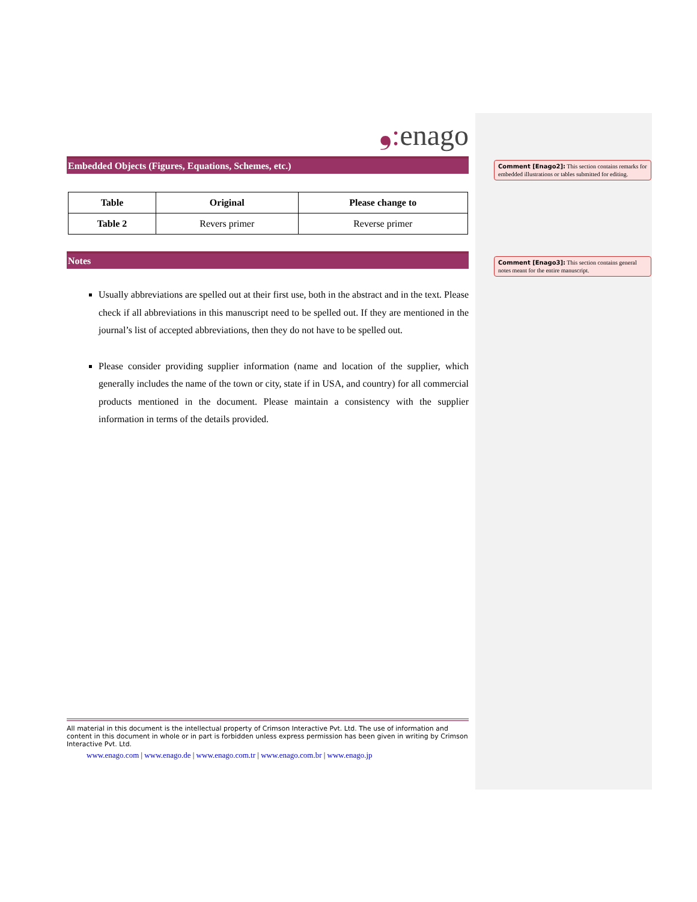❟: enago
Embedded Objects (Figures, Equations, Schemes, etc.)
| Table | Original | Please change to |
| --- | --- | --- |
| Table 2 | Revers primer | Reverse primer |
Notes
Usually abbreviations are spelled out at their first use, both in the abstract and in the text. Please check if all abbreviations in this manuscript need to be spelled out. If they are mentioned in the journal’s list of accepted abbreviations, then they do not have to be spelled out.
Please consider providing supplier information (name and location of the supplier, which generally includes the name of the town or city, state if in USA, and country) for all commercial products mentioned in the document. Please maintain a consistency with the supplier information in terms of the details provided.
Comment [Enago2]: This section contains remarks for embedded illustrations or tables submitted for editing.
Comment [Enago3]: This section contains general notes meant for the entire manuscript.
All material in this document is the intellectual property of Crimson Interactive Pvt. Ltd. The use of information and content in this document in whole or in part is forbidden unless express permission has been given in writing by Crimson Interactive Pvt. Ltd.
www.enago.com | www.enago.de | www.enago.com.tr | www.enago.com.br | www.enago.jp